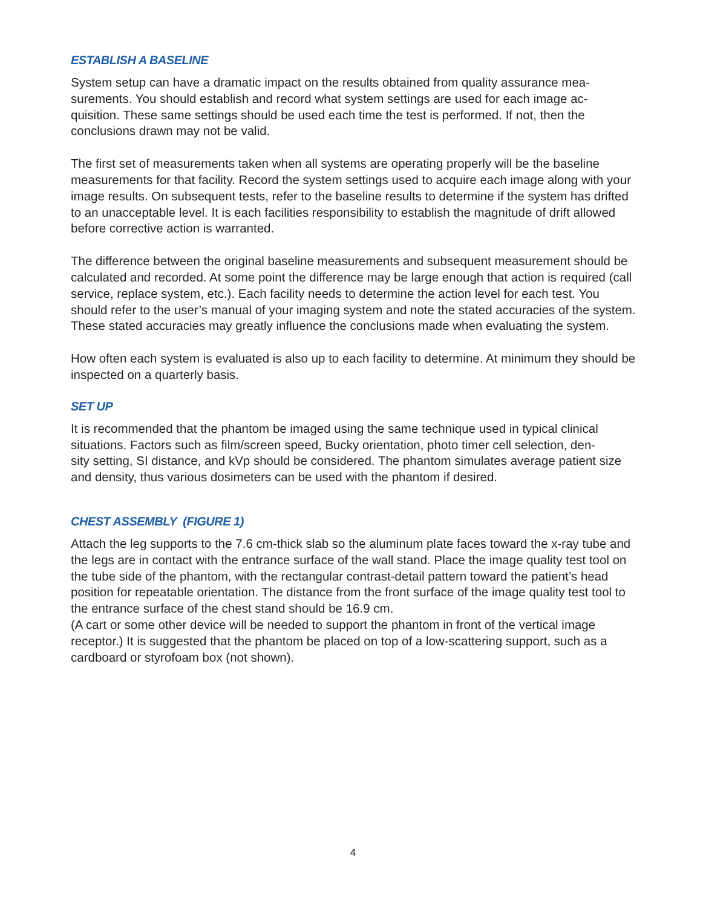ESTABLISH A BASELINE
System setup can have a dramatic impact on the results obtained from quality assurance mea-
surements. You should establish and record what system settings are used for each image ac-
quisition. These same settings should be used each time the test is performed. If not, then the
conclusions drawn may not be valid.
The first set of measurements taken when all systems are operating properly will be the baseline measurements for that facility. Record the system settings used to acquire each image along with your image results. On subsequent tests, refer to the baseline results to determine if the system has drifted to an unacceptable level. It is each facilities responsibility to establish the magnitude of drift allowed before corrective action is warranted.
The difference between the original baseline measurements and subsequent measurement should be calculated and recorded. At some point the difference may be large enough that action is required (call service, replace system, etc.). Each facility needs to determine the action level for each test. You should refer to the user’s manual of your imaging system and note the stated accuracies of the system. These stated accuracies may greatly influence the conclusions made when evaluating the system.
How often each system is evaluated is also up to each facility to determine. At minimum they should be inspected on a quarterly basis.
SET UP
It is recommended that the phantom be imaged using the same technique used in typical clinical situations. Factors such as film/screen speed, Bucky orientation, photo timer cell selection, den-
sity setting, SI distance, and kVp should be considered. The phantom simulates average patient size and density, thus various dosimeters can be used with the phantom if desired.
CHEST ASSEMBLY (FIGURE 1)
Attach the leg supports to the 7.6 cm-thick slab so the aluminum plate faces toward the x-ray tube and the legs are in contact with the entrance surface of the wall stand. Place the image quality test tool on the tube side of the phantom, with the rectangular contrast-detail pattern toward the patient’s head position for repeatable orientation. The distance from the front surface of the image quality test tool to the entrance surface of the chest stand should be 16.9 cm.
(A cart or some other device will be needed to support the phantom in front of the vertical image receptor.) It is suggested that the phantom be placed on top of a low-scattering support, such as a cardboard or styrofoam box (not shown).
4